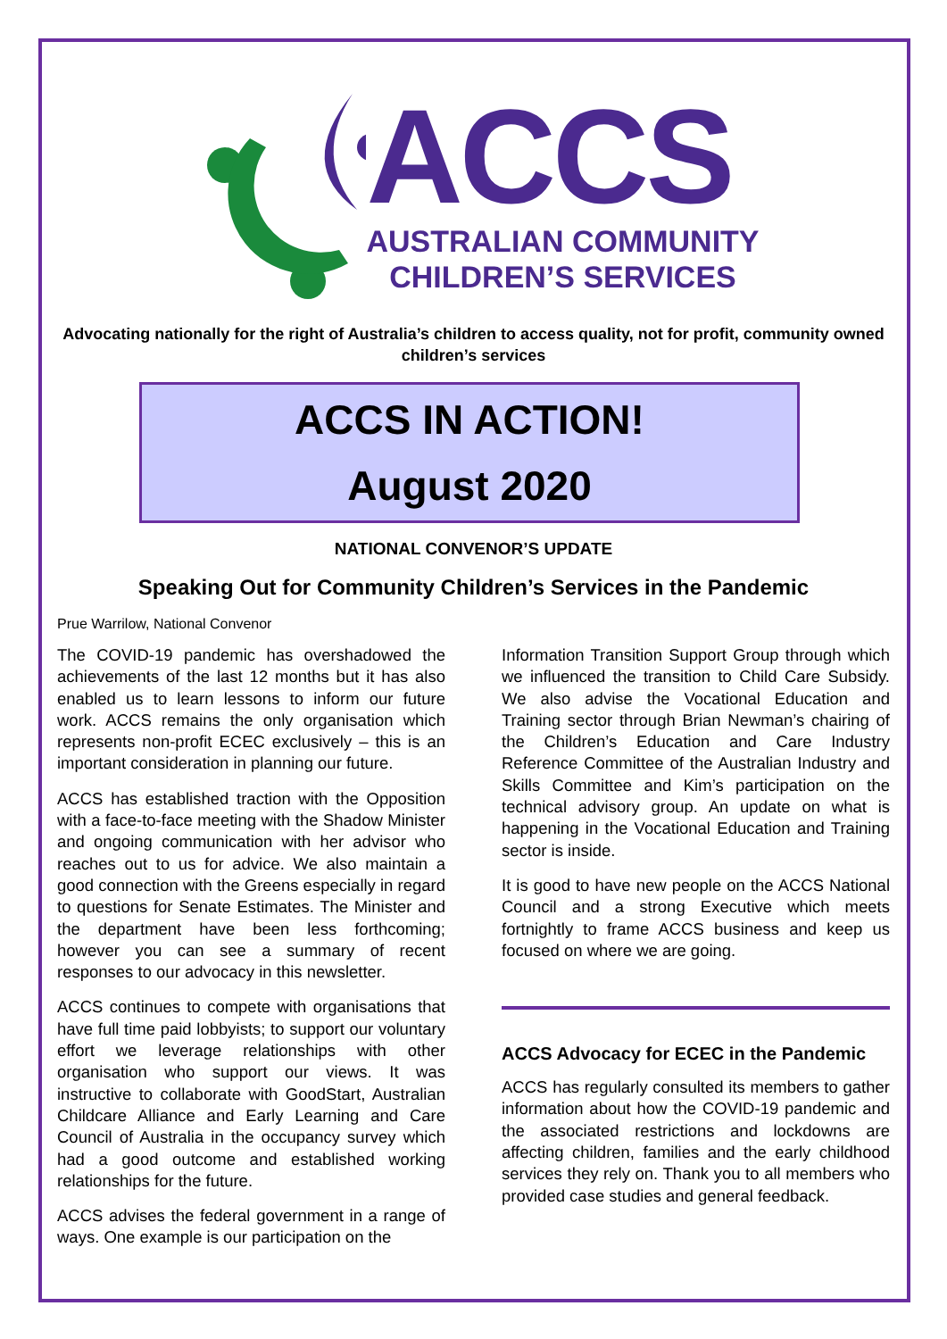ACCS
AUSTRALIAN COMMUNITY
CHILDREN’S SERVICES
Advocating nationally for the right of Australia’s children to access quality, not for profit, community owned children’s services
ACCS IN ACTION!
August 2020
NATIONAL CONVENOR’S UPDATE
Speaking Out for Community Children’s Services in the Pandemic
Prue Warrilow, National Convenor
The COVID-19 pandemic has overshadowed the achievements of the last 12 months but it has also enabled us to learn lessons to inform our future work. ACCS remains the only organisation which represents non-profit ECEC exclusively – this is an important consideration in planning our future.
ACCS has established traction with the Opposition with a face-to-face meeting with the Shadow Minister and ongoing communication with her advisor who reaches out to us for advice. We also maintain a good connection with the Greens especially in regard to questions for Senate Estimates. The Minister and the department have been less forthcoming; however you can see a summary of recent responses to our advocacy in this newsletter.
ACCS continues to compete with organisations that have full time paid lobbyists; to support our voluntary effort we leverage relationships with other organisation who support our views. It was instructive to collaborate with GoodStart, Australian Childcare Alliance and Early Learning and Care Council of Australia in the occupancy survey which had a good outcome and established working relationships for the future.
ACCS advises the federal government in a range of ways. One example is our participation on the
Information Transition Support Group through which we influenced the transition to Child Care Subsidy. We also advise the Vocational Education and Training sector through Brian Newman’s chairing of the Children’s Education and Care Industry Reference Committee of the Australian Industry and Skills Committee and Kim’s participation on the technical advisory group. An update on what is happening in the Vocational Education and Training sector is inside.
It is good to have new people on the ACCS National Council and a strong Executive which meets fortnightly to frame ACCS business and keep us focused on where we are going.
ACCS Advocacy for ECEC in the Pandemic
ACCS has regularly consulted its members to gather information about how the COVID-19 pandemic and the associated restrictions and lockdowns are affecting children, families and the early childhood services they rely on. Thank you to all members who provided case studies and general feedback.